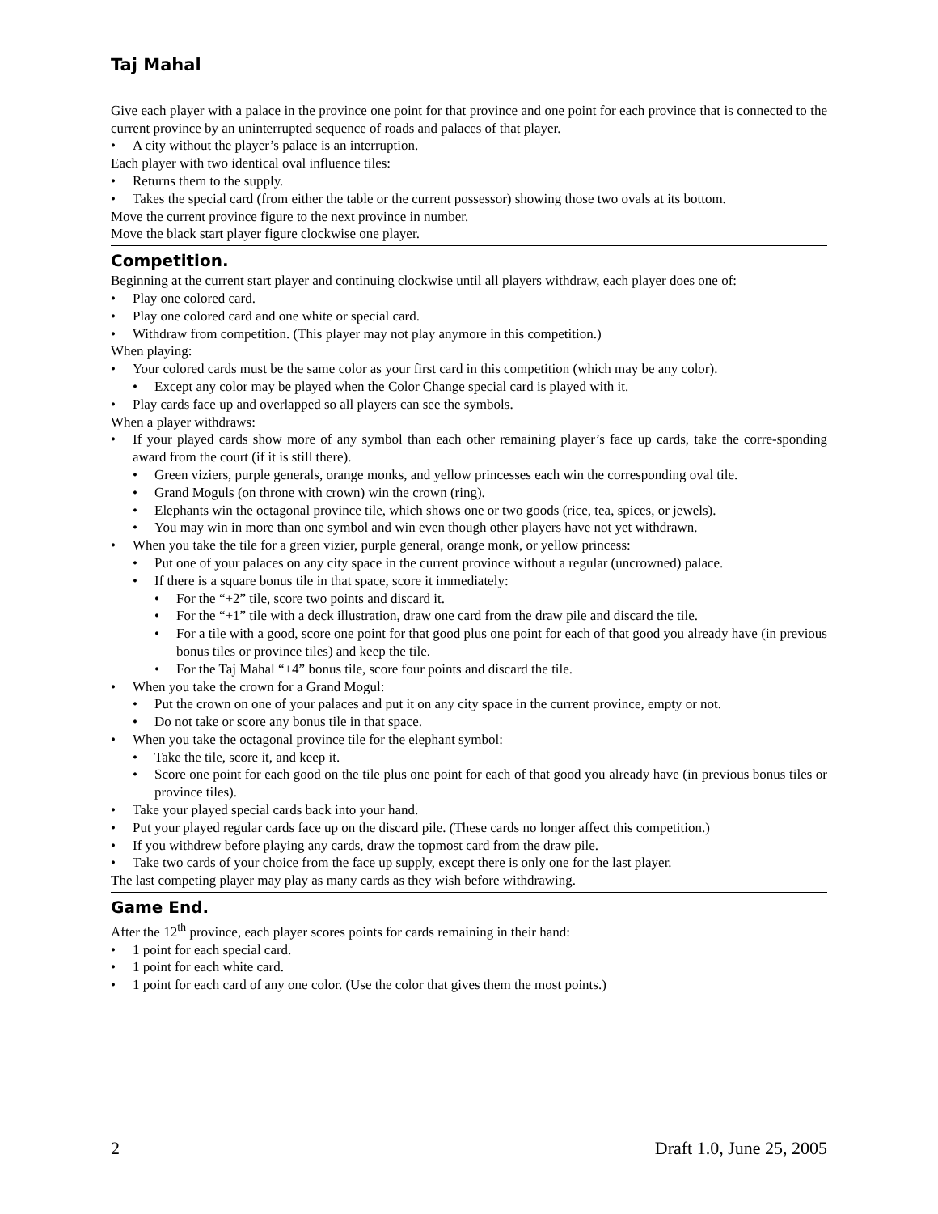Taj Mahal
Give each player with a palace in the province one point for that province and one point for each province that is connected to the current province by an uninterrupted sequence of roads and palaces of that player.
• A city without the player’s palace is an interruption.
Each player with two identical oval influence tiles:
• Returns them to the supply.
• Takes the special card (from either the table or the current possessor) showing those two ovals at its bottom.
Move the current province figure to the next province in number.
Move the black start player figure clockwise one player.
Competition.
Beginning at the current start player and continuing clockwise until all players withdraw, each player does one of:
• Play one colored card.
• Play one colored card and one white or special card.
• Withdraw from competition. (This player may not play anymore in this competition.)
When playing:
• Your colored cards must be the same color as your first card in this competition (which may be any color).
• Except any color may be played when the Color Change special card is played with it.
• Play cards face up and overlapped so all players can see the symbols.
When a player withdraws:
• If your played cards show more of any symbol than each other remaining player’s face up cards, take the corre-sponding award from the court (if it is still there).
• Green viziers, purple generals, orange monks, and yellow princesses each win the corresponding oval tile.
• Grand Moguls (on throne with crown) win the crown (ring).
• Elephants win the octagonal province tile, which shows one or two goods (rice, tea, spices, or jewels).
• You may win in more than one symbol and win even though other players have not yet withdrawn.
• When you take the tile for a green vizier, purple general, orange monk, or yellow princess:
• Put one of your palaces on any city space in the current province without a regular (uncrowned) palace.
• If there is a square bonus tile in that space, score it immediately:
• For the “+2” tile, score two points and discard it.
• For the “+1” tile with a deck illustration, draw one card from the draw pile and discard the tile.
• For a tile with a good, score one point for that good plus one point for each of that good you already have (in previous bonus tiles or province tiles) and keep the tile.
• For the Taj Mahal “+4” bonus tile, score four points and discard the tile.
• When you take the crown for a Grand Mogul:
• Put the crown on one of your palaces and put it on any city space in the current province, empty or not.
• Do not take or score any bonus tile in that space.
• When you take the octagonal province tile for the elephant symbol:
• Take the tile, score it, and keep it.
• Score one point for each good on the tile plus one point for each of that good you already have (in previous bonus tiles or province tiles).
• Take your played special cards back into your hand.
• Put your played regular cards face up on the discard pile. (These cards no longer affect this competition.)
• If you withdrew before playing any cards, draw the topmost card from the draw pile.
• Take two cards of your choice from the face up supply, except there is only one for the last player.
The last competing player may play as many cards as they wish before withdrawing.
Game End.
After the 12<sup>th</sup> province, each player scores points for cards remaining in their hand:
• 1 point for each special card.
• 1 point for each white card.
• 1 point for each card of any one color. (Use the color that gives them the most points.)
2 Draft 1.0, June 25, 2005